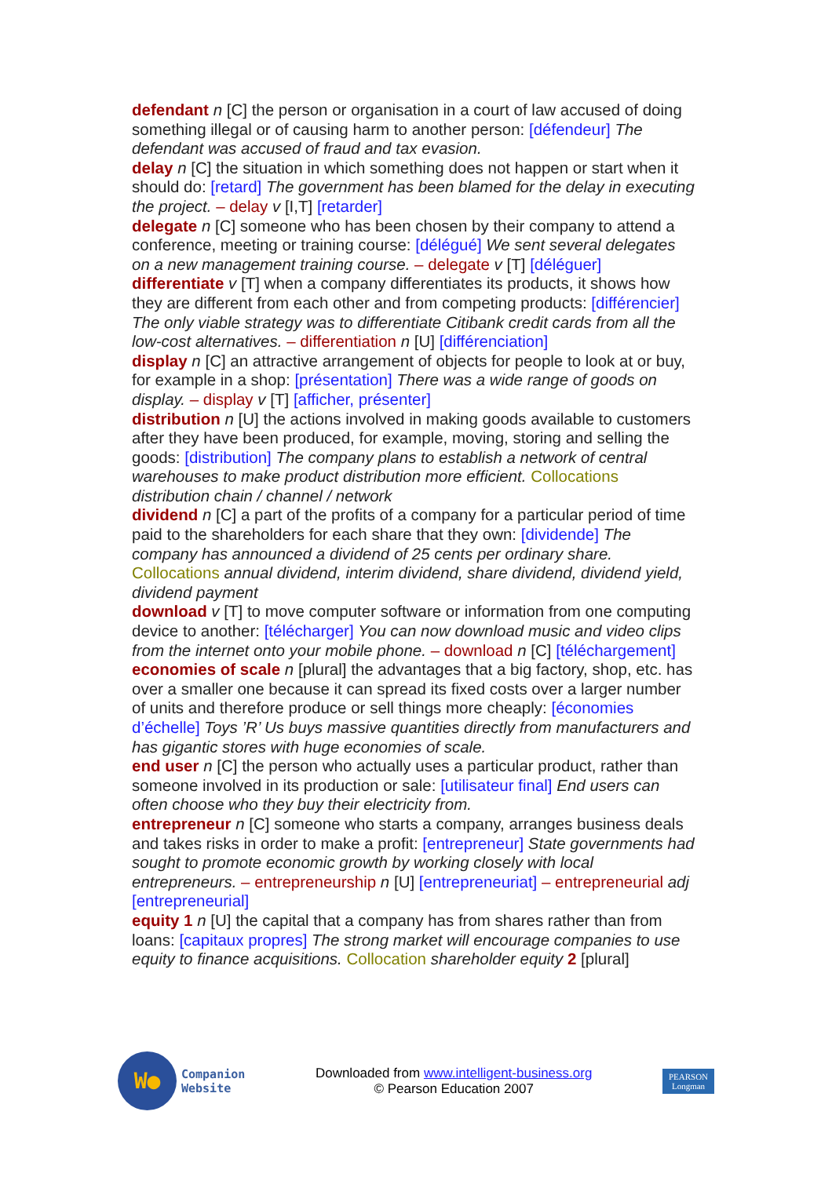defendant n [C] the person or organisation in a court of law accused of doing something illegal or of causing harm to another person: [défendeur] The defendant was accused of fraud and tax evasion.
delay n [C] the situation in which something does not happen or start when it should do: [retard] The government has been blamed for the delay in executing the project. – delay v [I,T] [retarder]
delegate n [C] someone who has been chosen by their company to attend a conference, meeting or training course: [délégué] We sent several delegates on a new management training course. – delegate v [T] [déléguer]
differentiate v [T] when a company differentiates its products, it shows how they are different from each other and from competing products: [différencier] The only viable strategy was to differentiate Citibank credit cards from all the low-cost alternatives. – differentiation n [U] [différenciation]
display n [C] an attractive arrangement of objects for people to look at or buy, for example in a shop: [présentation] There was a wide range of goods on display. – display v [T] [afficher, présenter]
distribution n [U] the actions involved in making goods available to customers after they have been produced, for example, moving, storing and selling the goods: [distribution] The company plans to establish a network of central warehouses to make product distribution more efficient. Collocations distribution chain / channel / network
dividend n [C] a part of the profits of a company for a particular period of time paid to the shareholders for each share that they own: [dividende] The company has announced a dividend of 25 cents per ordinary share. Collocations annual dividend, interim dividend, share dividend, dividend yield, dividend payment
download v [T] to move computer software or information from one computing device to another: [télécharger] You can now download music and video clips from the internet onto your mobile phone. – download n [C] [téléchargement]
economies of scale n [plural] the advantages that a big factory, shop, etc. has over a smaller one because it can spread its fixed costs over a larger number of units and therefore produce or sell things more cheaply: [économies d’échelle] Toys ’R’ Us buys massive quantities directly from manufacturers and has gigantic stores with huge economies of scale.
end user n [C] the person who actually uses a particular product, rather than someone involved in its production or sale: [utilisateur final] End users can often choose who they buy their electricity from.
entrepreneur n [C] someone who starts a company, arranges business deals and takes risks in order to make a profit: [entrepreneur] State governments had sought to promote economic growth by working closely with local entrepreneurs. – entrepreneurship n [U] [entrepreneuriat] – entrepreneurial adj [entrepreneurial]
equity 1 n [U] the capital that a company has from shares rather than from loans: [capitaux propres] The strong market will encourage companies to use equity to finance acquisitions. Collocation shareholder equity 2 [plural]
W●
Companion
Website
Downloaded from www.intelligent-business.org
© Pearson Education 2007
PEARSON
Longman